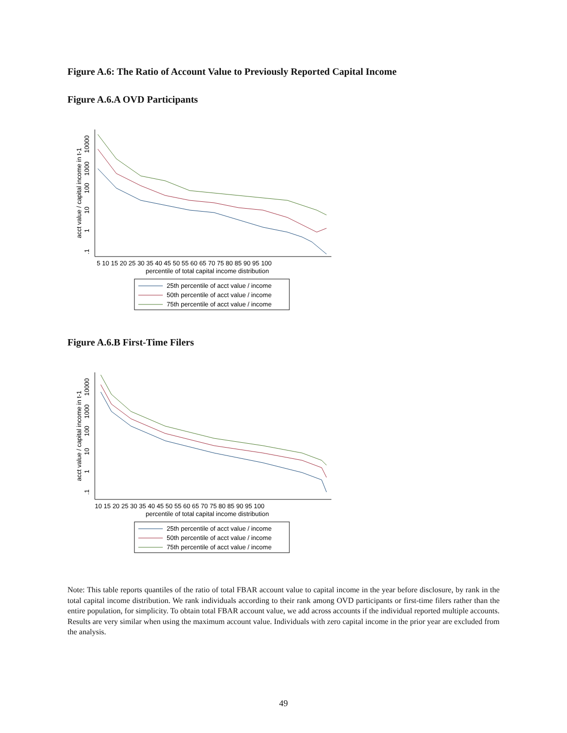Figure A.6: The Ratio of Account Value to Previously Reported Capital Income
Figure A.6.A OVD Participants
acct value / capital income in t-1
10000
1000
100
10
1
.1
5 10 15 20 25 30 35 40 45 50 55 60 65 70 75 80 85 90 95 100
percentile of total capital income distribution
25th percentile of acct value / income
50th percentile of acct value / income
75th percentile of acct value / income
Figure A.6.B First-Time Filers
acct value / capital income in t-1
10000
1000
100
10
1
.1
10 15 20 25 30 35 40 45 50 55 60 65 70 75 80 85 90 95 100
percentile of total capital income distribution
25th percentile of acct value / income
50th percentile of acct value / income
75th percentile of acct value / income
Note: This table reports quantiles of the ratio of total FBAR account value to capital income in the year before disclosure, by rank in the total capital income distribution. We rank individuals according to their rank among OVD participants or first-time filers rather than the entire population, for simplicity. To obtain total FBAR account value, we add across accounts if the individual reported multiple accounts. Results are very similar when using the maximum account value. Individuals with zero capital income in the prior year are excluded from the analysis.
49